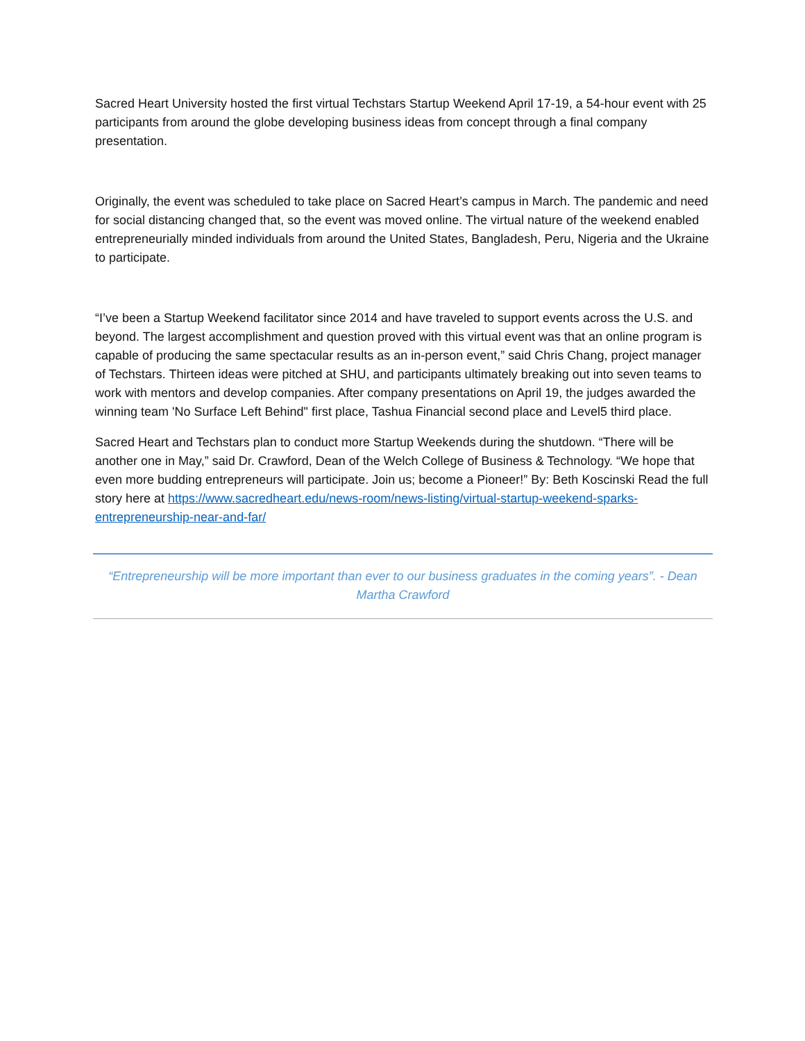Sacred Heart University hosted the first virtual Techstars Startup Weekend April 17-19, a 54-hour event with 25 participants from around the globe developing business ideas from concept through a final company presentation.
Originally, the event was scheduled to take place on Sacred Heart’s campus in March. The pandemic and need for social distancing changed that, so the event was moved online. The virtual nature of the weekend enabled entrepreneurially minded individuals from around the United States, Bangladesh, Peru, Nigeria and the Ukraine to participate.
“I’ve been a Startup Weekend facilitator since 2014 and have traveled to support events across the U.S. and beyond. The largest accomplishment and question proved with this virtual event was that an online program is capable of producing the same spectacular results as an in-person event,” said Chris Chang, project manager of Techstars. Thirteen ideas were pitched at SHU, and participants ultimately breaking out into seven teams to work with mentors and develop companies. After company presentations on April 19, the judges awarded the winning team 'No Surface Left Behind" first place, Tashua Financial second place and Level5 third place.
Sacred Heart and Techstars plan to conduct more Startup Weekends during the shutdown. “There will be another one in May,” said Dr. Crawford, Dean of the Welch College of Business & Technology. “We hope that even more budding entrepreneurs will participate. Join us; become a Pioneer!” By: Beth Koscinski Read the full story here at https://www.sacredheart.edu/news-room/news-listing/virtual-startup-weekend-sparks-entrepreneurship-near-and-far/
“Entrepreneurship will be more important than ever to our business graduates in the coming years”. - Dean Martha Crawford